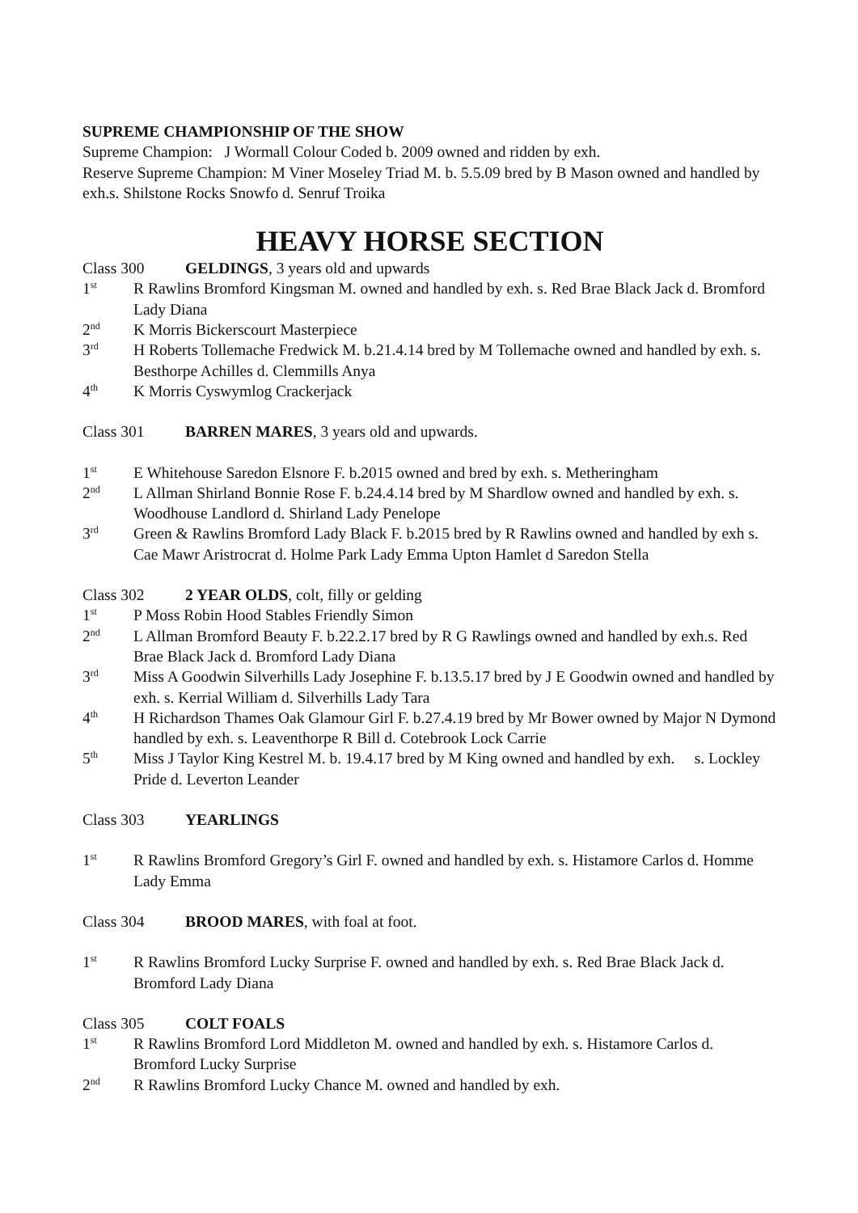SUPREME CHAMPIONSHIP OF THE SHOW
Supreme Champion: J Wormall Colour Coded b. 2009 owned and ridden by exh.
Reserve Supreme Champion: M Viner Moseley Triad M. b. 5.5.09 bred by B Mason owned and handled by exh.s. Shilstone Rocks Snowfo d. Senruf Troika
HEAVY HORSE SECTION
Class 300 GELDINGS, 3 years old and upwards
1<sup>st</sup> R Rawlins Bromford Kingsman M. owned and handled by exh. s. Red Brae Black Jack d. Bromford Lady Diana
2<sup>nd</sup> K Morris Bickerscourt Masterpiece
3<sup>rd</sup> H Roberts Tollemache Fredwick M. b.21.4.14 bred by M Tollemache owned and handled by exh. s. Besthorpe Achilles d. Clemmills Anya
4<sup>th</sup> K Morris Cyswymlog Crackerjack
Class 301 BARREN MARES, 3 years old and upwards.
1<sup>st</sup> E Whitehouse Saredon Elsnore F. b.2015 owned and bred by exh. s. Metheringham
2<sup>nd</sup> L Allman Shirland Bonnie Rose F. b.24.4.14 bred by M Shardlow owned and handled by exh. s. Woodhouse Landlord d. Shirland Lady Penelope
3<sup>rd</sup> Green & Rawlins Bromford Lady Black F. b.2015 bred by R Rawlins owned and handled by exh s. Cae Mawr Aristrocrat d. Holme Park Lady Emma Upton Hamlet d Saredon Stella
Class 302 2 YEAR OLDS, colt, filly or gelding
1<sup>st</sup> P Moss Robin Hood Stables Friendly Simon
2<sup>nd</sup> L Allman Bromford Beauty F. b.22.2.17 bred by R G Rawlings owned and handled by exh.s. Red Brae Black Jack d. Bromford Lady Diana
3<sup>rd</sup> Miss A Goodwin Silverhills Lady Josephine F. b.13.5.17 bred by J E Goodwin owned and handled by exh. s. Kerrial William d. Silverhills Lady Tara
4<sup>th</sup> H Richardson Thames Oak Glamour Girl F. b.27.4.19 bred by Mr Bower owned by Major N Dymond handled by exh. s. Leaventhorpe R Bill d. Cotebrook Lock Carrie
5<sup>th</sup> Miss J Taylor King Kestrel M. b. 19.4.17 bred by M King owned and handled by exh. s. Lockley Pride d. Leverton Leander
Class 303 YEARLINGS
1<sup>st</sup> R Rawlins Bromford Gregory’s Girl F. owned and handled by exh. s. Histamore Carlos d. Homme Lady Emma
Class 304 BROOD MARES, with foal at foot.
1<sup>st</sup> R Rawlins Bromford Lucky Surprise F. owned and handled by exh. s. Red Brae Black Jack d. Bromford Lady Diana
Class 305 COLT FOALS
1<sup>st</sup> R Rawlins Bromford Lord Middleton M. owned and handled by exh. s. Histamore Carlos d. Bromford Lucky Surprise
2<sup>nd</sup> R Rawlins Bromford Lucky Chance M. owned and handled by exh.